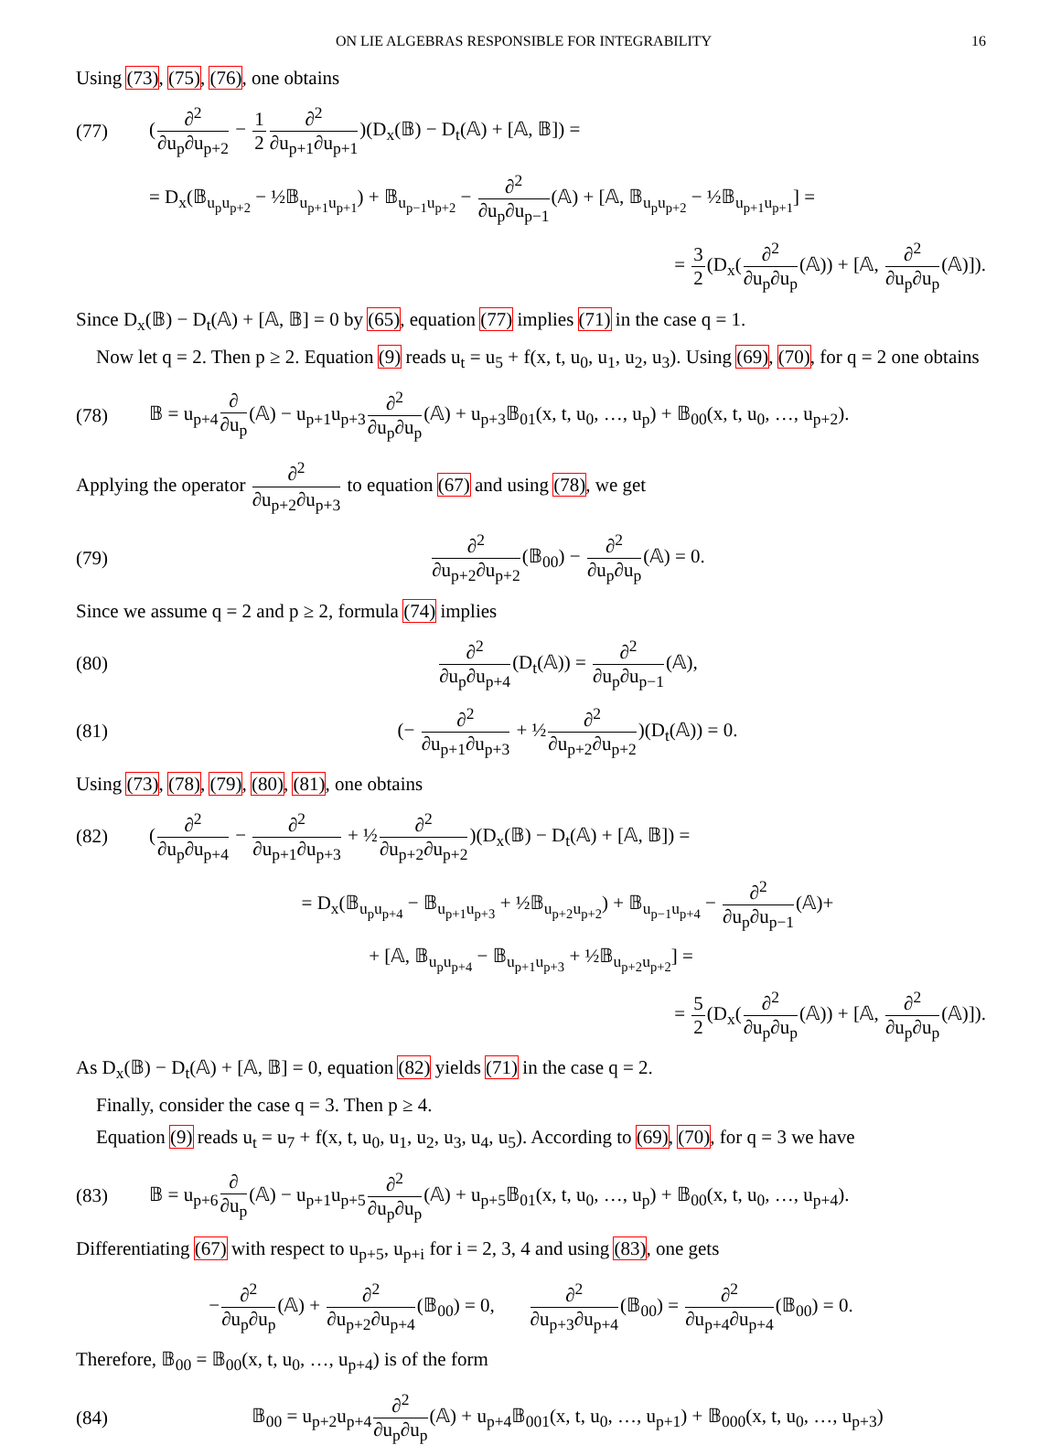ON LIE ALGEBRAS RESPONSIBLE FOR INTEGRABILITY 16
Using (73), (75), (76), one obtains
(77) (∂<sup>2</sup> ∂u<sub>p</sub>∂u<sub>p+2</sub> − 1 2∂<sup>2</sup> ∂u<sub>p+1</sub>∂u<sub>p+1</sub>)(D<sub>x</sub>(𝔹) − D<sub>t</sub>(𝔸) + [𝔸, 𝔹]) =
= D<sub>x</sub>(𝔹<sub>u<sub>p</sub>u<sub>p+2</sub></sub> − ½𝔹<sub>u<sub>p+1</sub>u<sub>p+1</sub></sub>) + 𝔹<sub>u<sub>p−1</sub>u<sub>p+2</sub></sub> − ∂<sup>2</sup> ∂u<sub>p</sub>∂u<sub>p−1</sub>(𝔸) + [𝔸, 𝔹<sub>u<sub>p</sub>u<sub>p+2</sub></sub> − ½𝔹<sub>u<sub>p+1</sub>u<sub>p+1</sub></sub>] =
= 3 2(D<sub>x</sub>(∂<sup>2</sup> ∂u<sub>p</sub>∂u<sub>p</sub>(𝔸)) + [𝔸, ∂<sup>2</sup> ∂u<sub>p</sub>∂u<sub>p</sub>(𝔸)]).
Since D<sub>x</sub>(𝔹) − D<sub>t</sub>(𝔸) + [𝔸, 𝔹] = 0 by (65), equation (77) implies (71) in the case q = 1.
Now let q = 2. Then p ≥ 2. Equation (9) reads u<sub>t</sub> = u<sub>5</sub> + f(x, t, u<sub>0</sub>, u<sub>1</sub>, u<sub>2</sub>, u<sub>3</sub>). Using (69), (70), for q = 2 one obtains
(78) 𝔹 = u<sub>p+4</sub>∂ ∂u<sub>p</sub>(𝔸) − u<sub>p+1</sub>u<sub>p+3</sub>∂<sup>2</sup> ∂u<sub>p</sub>∂u<sub>p</sub>(𝔸) + u<sub>p+3</sub>𝔹<sub>01</sub>(x, t, u<sub>0</sub>, …, u<sub>p</sub>) + 𝔹<sub>00</sub>(x, t, u<sub>0</sub>, …, u<sub>p+2</sub>).
Applying the operator ∂<sup>2</sup> ∂u<sub>p+2</sub>∂u<sub>p+3</sub> to equation (67) and using (78), we get
(79) ∂<sup>2</sup> ∂u<sub>p+2</sub>∂u<sub>p+2</sub>(𝔹<sub>00</sub>) − ∂<sup>2</sup> ∂u<sub>p</sub>∂u<sub>p</sub>(𝔸) = 0.
Since we assume q = 2 and p ≥ 2, formula (74) implies
(80) ∂<sup>2</sup> ∂u<sub>p</sub>∂u<sub>p+4</sub>(D<sub>t</sub>(𝔸)) = ∂<sup>2</sup> ∂u<sub>p</sub>∂u<sub>p−1</sub>(𝔸),
(81) (− ∂<sup>2</sup> ∂u<sub>p+1</sub>∂u<sub>p+3</sub> + ½∂<sup>2</sup> ∂u<sub>p+2</sub>∂u<sub>p+2</sub>)(D<sub>t</sub>(𝔸)) = 0.
Using (73), (78), (79), (80), (81), one obtains
(82) (∂<sup>2</sup> ∂u<sub>p</sub>∂u<sub>p+4</sub> − ∂<sup>2</sup> ∂u<sub>p+1</sub>∂u<sub>p+3</sub> + ½∂<sup>2</sup> ∂u<sub>p+2</sub>∂u<sub>p+2</sub>)(D<sub>x</sub>(𝔹) − D<sub>t</sub>(𝔸) + [𝔸, 𝔹]) =
= D<sub>x</sub>(𝔹<sub>u<sub>p</sub>u<sub>p+4</sub></sub> − 𝔹<sub>u<sub>p+1</sub>u<sub>p+3</sub></sub> + ½𝔹<sub>u<sub>p+2</sub>u<sub>p+2</sub></sub>) + 𝔹<sub>u<sub>p−1</sub>u<sub>p+4</sub></sub> − ∂<sup>2</sup> ∂u<sub>p</sub>∂u<sub>p−1</sub>(𝔸)+
+ [𝔸, 𝔹<sub>u<sub>p</sub>u<sub>p+4</sub></sub> − 𝔹<sub>u<sub>p+1</sub>u<sub>p+3</sub></sub> + ½𝔹<sub>u<sub>p+2</sub>u<sub>p+2</sub></sub>] =
= 5 2(D<sub>x</sub>(∂<sup>2</sup> ∂u<sub>p</sub>∂u<sub>p</sub>(𝔸)) + [𝔸, ∂<sup>2</sup> ∂u<sub>p</sub>∂u<sub>p</sub>(𝔸)]).
As D<sub>x</sub>(𝔹) − D<sub>t</sub>(𝔸) + [𝔸, 𝔹] = 0, equation (82) yields (71) in the case q = 2.
Finally, consider the case q = 3. Then p ≥ 4.
Equation (9) reads u<sub>t</sub> = u<sub>7</sub> + f(x, t, u<sub>0</sub>, u<sub>1</sub>, u<sub>2</sub>, u<sub>3</sub>, u<sub>4</sub>, u<sub>5</sub>). According to (69), (70), for q = 3 we have
(83) 𝔹 = u<sub>p+6</sub>∂ ∂u<sub>p</sub>(𝔸) − u<sub>p+1</sub>u<sub>p+5</sub>∂<sup>2</sup> ∂u<sub>p</sub>∂u<sub>p</sub>(𝔸) + u<sub>p+5</sub>𝔹<sub>01</sub>(x, t, u<sub>0</sub>, …, u<sub>p</sub>) + 𝔹<sub>00</sub>(x, t, u<sub>0</sub>, …, u<sub>p+4</sub>).
Differentiating (67) with respect to u<sub>p+5</sub>, u<sub>p+i</sub> for i = 2, 3, 4 and using (83), one gets
−∂<sup>2</sup> ∂u<sub>p</sub>∂u<sub>p</sub>(𝔸) + ∂<sup>2</sup> ∂u<sub>p+2</sub>∂u<sub>p+4</sub>(𝔹<sub>00</sub>) = 0, ∂<sup>2</sup> ∂u<sub>p+3</sub>∂u<sub>p+4</sub>(𝔹<sub>00</sub>) = ∂<sup>2</sup> ∂u<sub>p+4</sub>∂u<sub>p+4</sub>(𝔹<sub>00</sub>) = 0.
Therefore, 𝔹<sub>00</sub> = 𝔹<sub>00</sub>(x, t, u<sub>0</sub>, …, u<sub>p+4</sub>) is of the form
(84) 𝔹<sub>00</sub> = u<sub>p+2</sub>u<sub>p+4</sub>∂<sup>2</sup> ∂u<sub>p</sub>∂u<sub>p</sub>(𝔸) + u<sub>p+4</sub>𝔹<sub>001</sub>(x, t, u<sub>0</sub>, …, u<sub>p+1</sub>) + 𝔹<sub>000</sub>(x, t, u<sub>0</sub>, …, u<sub>p+3</sub>)